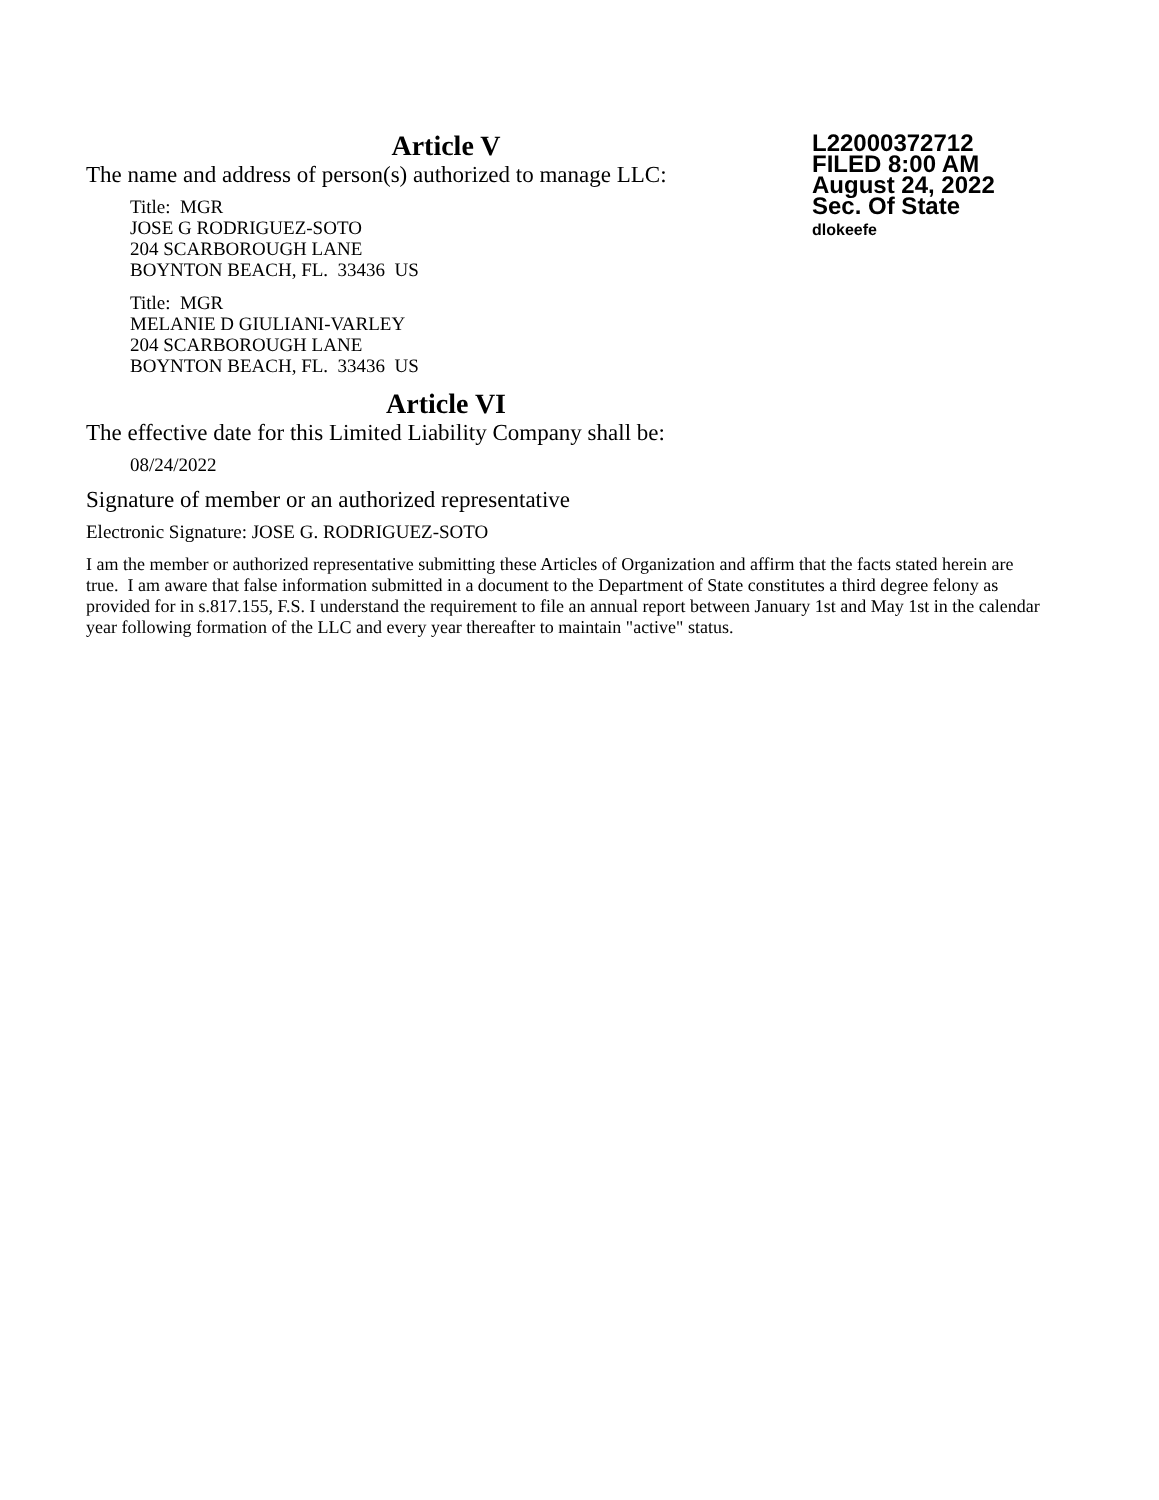L22000372712
FILED 8:00 AM
August 24, 2022
Sec. Of State
dlokeefe
Article V
The name and address of person(s) authorized to manage LLC:
Title: MGR
JOSE G RODRIGUEZ-SOTO
204 SCARBOROUGH LANE
BOYNTON BEACH, FL. 33436 US
Title: MGR
MELANIE D GIULIANI-VARLEY
204 SCARBOROUGH LANE
BOYNTON BEACH, FL. 33436 US
Article VI
The effective date for this Limited Liability Company shall be:
08/24/2022
Signature of member or an authorized representative
Electronic Signature: JOSE G. RODRIGUEZ-SOTO
I am the member or authorized representative submitting these Articles of Organization and affirm that the facts stated herein are true. I am aware that false information submitted in a document to the Department of State constitutes a third degree felony as provided for in s.817.155, F.S. I understand the requirement to file an annual report between January 1st and May 1st in the calendar year following formation of the LLC and every year thereafter to maintain "active" status.